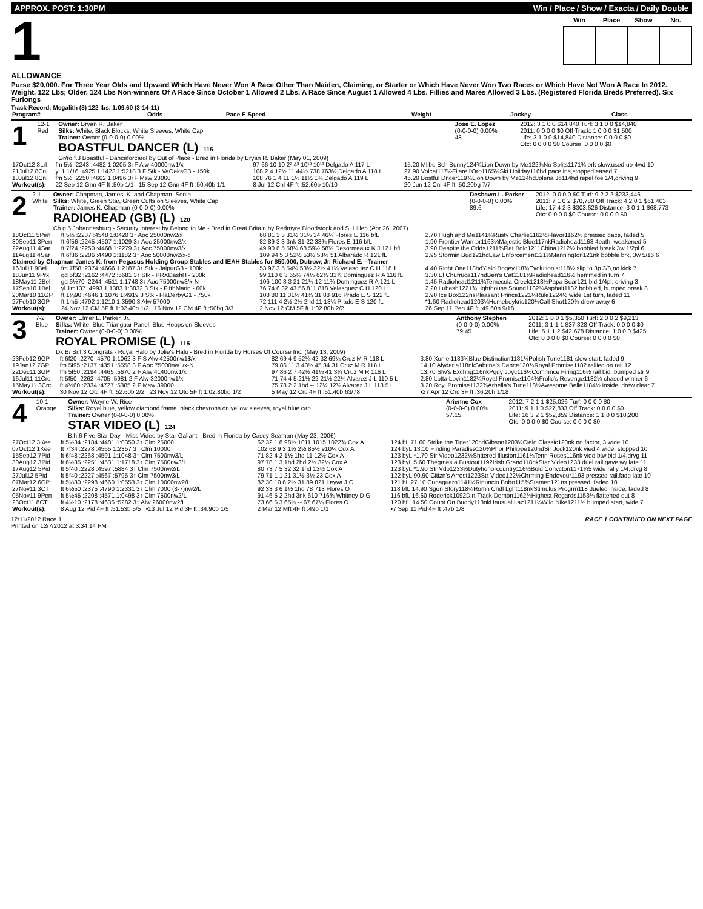APPROX. POST: 1:30PM Win / Place / Show / Exacta / Daily Double
1
| Win | Place | Show | No. |
| --- | --- | --- | --- |
ALLOWANCE
Purse $20,000. For Three Year Olds and Upward Which Have Never Won A Race Other Than Maiden, Claiming, or Starter or Which Have Never Won Two Races or Which Have Not Won A Race In 2012. Weight, 122 Lbs; Older, 124 Lbs Non-winners Of A Race Since October 1 Allowed 2 Lbs. A Race Since August 1 Allowed 4 Lbs. Fillies and Mares Allowed 3 Lbs. (Registered Florida Breds Preferred). Six Furlongs
Track Record: Megalith (3) 122 lbs. 1:09.60 (3-14-11)
| Program# | Odds | Pace E Speed | Weight | Jockey | Class |
| 1 | 12-1 Red | Owner: Bryan R. Baker Silks: White, Black Blocks, White Sleeves, White Cap Trainer: Owner (0-0-0-0) 0.00% BOASTFUL DANCER (L) 115 Gr/ro.f.3 Boastful - Danceforcarol by Out of Place - Bred in Florida by Bryan R. Baker (May 01, 2009) | Jose E. Lopez (0-0-0-0) 0.00% 48 | 2012: 3 1 0 0 $14,840 Turf: 3 1 0 0 $14,840 2011: 0 0 0 0 $0 Off Track: 1 0 0 0 $1,500 Life: 3 1 0 0 $14,840 Distance: 0 0 0 0 $0 Otc: 0 0 0 0 $0 Course: 0 0 0 0 $0 |
| 17Oct12 8Lrl | fm 5½ :2243 :4482 1:0205 3↑F Alw 40000nw1/x | 97 66 10 10 2² 4³ 10¹³ 10¹³ Delgado A 117 L | 15.20 Mlibu Bch Bunny124¾Lion Down by Me122¾No Splits1171¾ brk slow,used up 4wd 10 |
| 21Jul12 8Cnl | yl 1 1/16 :4925 1:1423 1:5218 3 F Stk - VaOaksG3 - 150k | 108 2 4 12½ 11 44½ 738 763½ Delgado A 118 L | 27.90 Volcat117½Filare l'Oro1165¼Ski Holiday116hd pace ins,stopped,eased 7 |
| 13Jul12 8Cnl | fm 5½ :2250 :4602 1:0496 3↑F Msw 23000 | 108 76 1 4 11 1½ 11½ 1¾ Delgado A 119 L | 45.20 Bostful Dncer119¾Lion Down by Me124hdJolena Jo114hd repel foe 1/4,driving 9 |
| Workout(s): | 22 Sep 12 Gnn 4F ft :50b 1/1 15 Sep 12 Gnn 4F ft :50.40b 1/1 | 8 Jul 12 Cnl 4F ft :52.60b 10/10 | 20 Jun 12 Cnl 4F ft :50.20bg 7/7 |
| 2 | 2-1 White | Owner: Chapman, James, K. and Chapman, Sonia Silks: White, Green Star, Green Cuffs on Sleeves, White Cap Trainer: James K. Chapman (0-0-0-0) 0.00% RADIOHEAD (GB) (L) 120 Ch.g.5 Johannesburg - Security Interest by Belong to Me - Bred in Great Britain by Redmyre Bloodstock and S. Hillen (Apr 26, 2007) | Deshawn L. Parker (0-0-0-0) 0.00% 89.6 | 2012: 0 0 0 0 $0 Turf: 9 2 2 2 $233,446 2011: 7 1 0 2 $70,780 Off Track: 4 2 0 1 $61,403 Life: 17 4 2 3 $303,626 Distance: 3 0 1 1 $68,773 Otc: 0 0 0 0 $0 Course: 0 0 0 0 $0 |
| 18Oct11 5Pen | ft 5½ :2237 :4548 1:0420 3↑ Aoc 25000nw2/x | 68 81 3 3 31½ 31½ 34 46¼ Flores E 116 bfL | 2.70 Hugh and Me1141¼Rusty Charlie1162½Flavor1162½ pressed pace, faded 5 |
| 30Sep11 3Pen | ft 6f56 :2245 :4507 1:1029 3↑ Aoc 25000nw2/x | 82 89 3 3 3nk 31 22 33¾ Flores E 116 bfL | 1.90 Frontier Warrior1163¼Majestic Blue117nkRadiohead1163 4path, weakened 5 |
| 22Aug11 4Sar | ft 7f24 :2250 :4468 1:2279 3↑ Aoc 75000nw3/x | 49 90 6 5 58½ 68 59½ 58¾ Desormeaux K J 121 bfL | 3.90 Despite the Odds1211¾Flat Bold1211China1212½ bobbled break,3w 1/2pl 6 |
| 11Aug11 4Sar | ft 6f36 :2206 :4490 1:1182 3↑ Aoc 50000nw2/x-c | 109 94 5 3 52½ 53½ 53½ 51 Albarado R 121 fL | 2.95 Stormin Bud121hdLaw Enforcement121½Mannington121nk bobble brk, 3w 5/16 6 |
| Claimed by Chapman James K. from Pegasus Holding Group Stables and IEAH Stables for $50,000, Dutrow, Jr. Richard E. - Trainer | | | |
| 16Jul11 9Bel | fm 7f58 :2374 :4666 1:2187 3↑ Stk - JaipurG3 - 100k | 53 97 3 5 54½ 53½ 32½ 41¼ Velasquez C H 118 fL | 4.40 Right One118hdYield Bogey118¾Evolutionist118½ slip to 3p 3/8,no kick 7 |
| 18Jun11 9Prx | gd 5f32 :2162 :4472 :5681 3↑ Stk - PRXDashH - 200k | 99 110 6 3 65¼ 74½ 62¾ 31¾ Dominguez R A 116 fL | 3.30 El Churruca117hdBen's Cat1181¾Radiohead116½ hemmed in turn 7 |
| 18May11 2Bel | gd 6½70 :2244 :4511 1:1748 3↑ Aoc 75000nw3/x-N | 106 100 3 3 21 21½ 12 11¾ Dominguez R A 121 L | 1.45 Radiohead1211¾Temecula Creek1213½Papa Bear121 bid 1/4pl, driving 3 |
| 17Sep10 1Bel | yl 1m137 :4993 1:1383 1:3832 3 Stk - FifthMarin - 60k | 76 74 6 32 43 56 811 818 Velasquez C H 120 L | 2.20 Lubash1221¾Lighthouse Sound1182½Asphalt1182 bobbled, bumped break 8 |
| 20Mar10 11GP | ft 1⅛90 :4646 1:1076 1:4919 3 Stk - FlaDerbyG1 - 750k | 108 80 11 31½ 41¾ 31 88 916 Prado E S 122 fL | 2.90 Ice Box122nsPleasant Prince1221¼Rule1224½ wide 1st turn, faded 11 |
| 27Feb10 3GP | ft 1m5 :4792 1:1210 1:3590 3 Alw 57000 | 72 111 4 2½ 2½ 2hd 11 13¼ Prado E S 120 fL | *1.60 Radiohead1203¼Homeboykris120½Call Shot120¾ drew away 6 |
| Workout(s): | 24 Nov 12 CM 5F ft 1:02.40b 1/2 16 Nov 12 CM 4F ft :50bg 3/3 | 2 Nov 12 CM 5F ft 1:02.80b 2/2 | 26 Sep 11 Pen 4F ft :49.60h 9/18 |
| 3 | 7-2 Blue | Owner: Elmer L. Parker, Jr. Silks: White, Blue Trianguar Panel, Blue Hoops on Sleeves Trainer: Owner (0-0-0-0) 0.00% ROYAL PROMISE (L) 115 Dk B/ Br.f.3 Congrats - Royal Halo by Jolie's Halo - Bred in Florida by Horses Of Course Inc. (May 13, 2009) | Anthony Stephen (0-0-0-0) 0.00% 79.45 | 2012: 2 0 0 1 $5,350 Turf: 2 0 0 2 $9,213 2011: 3 1 1 1 $37,328 Off Track: 0 0 0 0 $0 Life: 5 1 1 2 $42,678 Distance: 1 0 0 0 $425 Otc: 0 0 0 0 $0 Course: 0 0 0 0 $0 |
| 23Feb12 9GP | ft 6f20 :2270 :4570 1:1062 3 F S Alw 42500nw1$/x | 82 69 4 9 52¼ 42 32 69¼ Cruz M R 118 L | 3.80 Xunlei1183¾Blue Distinction1181½Polish Tune1181 slow start, faded 9 |
| 19Jan12 7GP | fm 5f95 :2137 :4351 :5558 3 F Aoc 75000nw1/x-N | 79 86 11 3 43½ 45 34 31 Cruz M R 118 L | 14.10 Alydarla118nkSabrina's Dance120¾Royal Promise1182 rallied on rail 12 |
| 22Dec11 3GP | fm 5f50 :2194 :4465 :5670 2 F Alw 41400nw1/x | 97 86 2 7 42½ 41½ 41 3¾ Cruz M R 116 L | 13.70 Slw's Exchng116nkPggy Joyc116½Commnce Firing116½ rail bid, bumped str 9 |
| 16Jul11 11Crc | ft 5f50 :2262 :4705 :5981 2 F Alw 32000nw1/x | 71 74 4 5 21½ 22 21½ 22¼ Alvarez J L 110 5 L | 2.80 Lotta Lovin1182¼Royal Promise1104¾Frolic's Revenge1182¼ chased winner 6 |
| 15May11 3Crc | ft 4½60 :2334 :4727 :5385 2 F Msw 39000 | 75 78 2 2 1hd -- 12½ 12¾ Alvarez J L 113 5 L | 3.20 Royl Promise1132¾Arbella's Tune118½Awesome Belle1184½ inside, drew clear 7 |
| Workout(s): | 30 Nov 12 Otc 4F ft :52.60b 2/2 23 Nov 12 Otc 5F ft 1:02.80bg 1/2 | 5 May 12 Crc 4F ft :51.40b 63/78 | •27 Apr 12 Crc 3F ft :36.20h 1/18 |
| 4 | 10-1 Orange | Owner: Wayne W. Rice Silks: Royal blue, yellow diamond frame, black chevrons on yellow sleeves, royal blue cap Trainer: Owner (0-0-0-0) 0.00% STAR VIDEO (L) 124 B.h.6 Five Star Day - Miss Video by Star Gallant - Bred in Florida by Casey Seaman (May 23, 2006) | Arienne Cox (0-0-0-0) 0.00% 57.15 | 2012: 7 2 1 1 $25,026 Turf: 0 0 0 0 $0 2011: 9 1 1 0 $27,833 Off Track: 0 0 0 0 $0 Life: 16 3 2 1 $52,859 Distance: 1 1 0 0 $10,200 Otc: 0 0 0 0 $0 Course: 0 0 0 0 $0 |
| 27Oct12 3Kee | ft 5½34 :2184 :4481 1:0350 3↑ Clm 25000 | 62 32 1 8 98½ 1011 1015 1022¾ Cox A | 124 bL 71.60 Strike the Tiger120hdGibson1203½Cielo Classic120nk no factor, 3 wide 10 |
| 07Oct12 1Kee | ft 7f34 :2278 :4565 1:2357 3↑ Clm 10000 | 102 68 9 3 1½ 2½ 85½ 910¼ Cox A | 124 byL 13.10 Finding Paradise120¾Phor Philippe120hdSir Jock120nk vied 4 wide, stopped 10 |
| 15Sep12 7Pid | ft 6f48 :2268 :4591 1:1048 3↑ Clm 7500nw3/L | 71 82 4 2 1½ 1hd 11 12½ Cox A | 123 byL *1.70 Str Video1232½Shttered Illusion1161¼Tenn Roses116nk vied btw,bid 1/4,drvg 11 |
| 30Aug12 3Pid | ft 6½35 :2251 :4531 1:1718 3↑ Clm 7500nw3/L | 97 78 1 3 1hd 2hd 2½ 32¼ Cox A | 123 byL 5.60 Thegmes a Bustout1192Irish Grand118nkStar Video1233 duel rail,gave wy late 11 |
| 17Aug12 5Pid | ft 5f40 :2228 :4597 :5884 3↑ Clm 7500nw2/L | 80 73 7 5 32 32 1hd 13½ Cox A | 123 byL *1.90 Str Vdo1233½Dutyhonorcountry116½Bold Convcton1171¾5 wide rally 1/4,drvg 8 |
| 27Jul12 5Pid | ft 5f40 :2227 :4567 :5795 3↑ Clm 7500nw3/L | 79 71 1 1 21 31½ 3½ 23 Cox A | 122 byL 90.90 Citizn's Arrest1223Str Video122½Chrming Endevour1193 pressed rail,fade late 10 |
| 07Mar12 6GP | ft 5⅓30 :2298 :4660 1:0553 3↑ Clm 10000nw2/L | 82 30 10 6 2½ 31 89 821 Leyva J C | 121 bL 27.10 Cunaguaro1141½Rinuncio Bobo115¾Stamen121ns pressed, faded 10 |
| 27Nov11 3CT | ft 6½50 :2375 :4790 1:2331 3↑ Clm 7000 (8-7)nw2/L | 92 33 3 6 1½ 1hd 78 713 Flores O | 118 bfL 14.90 Sgon Story118¾Romn Cndl Lght118nkStimulus Progrm118 dueled inside, faded 8 |
| 05Nov11 9Pen | ft 5½45 :2208 :4571 1:0498 3↑ Clm 7500nw2/L | 91 46 5 2 2hd 3nk 610 716¾ Whitney D G | 116 bfL 16.60 Roderick1092Dirt Track Demon1162¾Highest Regards1153¼ flattened out 8 |
| 23Oct11 8CT | ft 4½10 :2178 :4636 :5282 3↑ Alw 26000nw2/L | 73 66 5 3 65¼ -- 67 67¼ Flores O | 120 bfL 14.50 Count On Buddy113nkUnusual Laz1211¼Wild Nike1211¾ bumped start, wide 7 |
| Workout(s): | 8 Aug 12 Pid 4F ft :51.53b 5/5 •13 Jul 12 Pid 3F ft :34.90b 1/5 | 2 Mar 12 Mft 4F ft :49b 1/1 | •7 Sep 11 Pid 4F ft :47b 1/8 |
12/11/2012 Race 1
Printed on 12/7/2012 at 3:34:14 PM RACE 1 CONTINUED ON NEXT PAGE